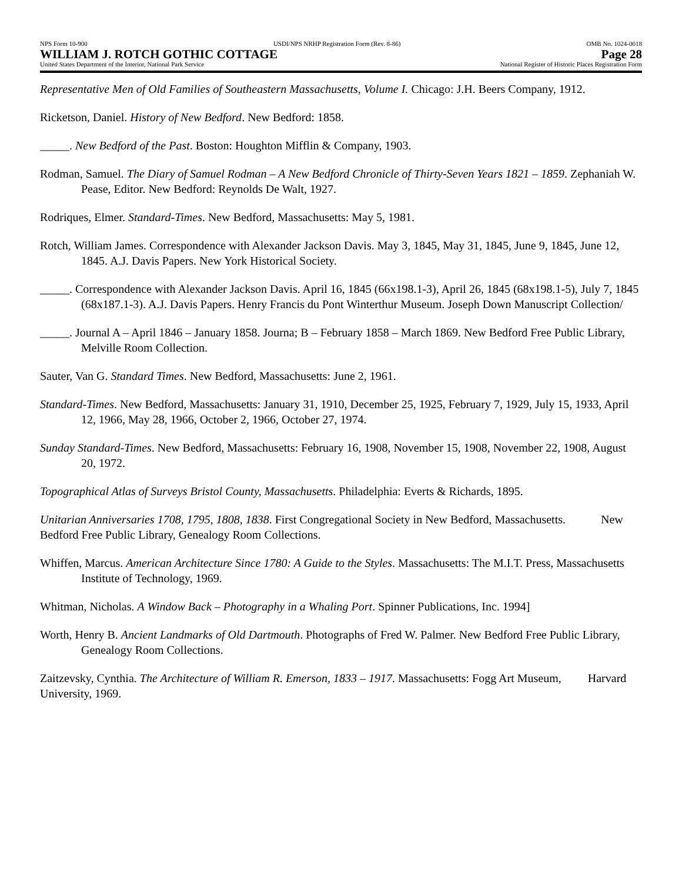NPS Form 10-900 USDI/NPS NRHP Registration Form (Rev. 8-86) OMB No. 1024-0018
WILLIAM J. ROTCH GOTHIC COTTAGE Page 28
United States Department of the Interior, National Park Service National Register of Historic Places Registration Form
Representative Men of Old Families of Southeastern Massachusetts, Volume I. Chicago: J.H. Beers Company, 1912.
Ricketson, Daniel. History of New Bedford. New Bedford: 1858.
_____. New Bedford of the Past. Boston: Houghton Mifflin & Company, 1903.
Rodman, Samuel. The Diary of Samuel Rodman – A New Bedford Chronicle of Thirty-Seven Years 1821 – 1859. Zephaniah W. Pease, Editor. New Bedford: Reynolds De Walt, 1927.
Rodriques, Elmer. Standard-Times. New Bedford, Massachusetts: May 5, 1981.
Rotch, William James. Correspondence with Alexander Jackson Davis. May 3, 1845, May 31, 1845, June 9, 1845, June 12, 1845. A.J. Davis Papers. New York Historical Society.
_____. Correspondence with Alexander Jackson Davis. April 16, 1845 (66x198.1-3), April 26, 1845 (68x198.1-5), July 7, 1845 (68x187.1-3). A.J. Davis Papers. Henry Francis du Pont Winterthur Museum. Joseph Down Manuscript Collection/
_____. Journal A – April 1846 – January 1858. Journa; B – February 1858 – March 1869. New Bedford Free Public Library, Melville Room Collection.
Sauter, Van G. Standard Times. New Bedford, Massachusetts: June 2, 1961.
Standard-Times. New Bedford, Massachusetts: January 31, 1910, December 25, 1925, February 7, 1929, July 15, 1933, April 12, 1966, May 28, 1966, October 2, 1966, October 27, 1974.
Sunday Standard-Times. New Bedford, Massachusetts: February 16, 1908, November 15, 1908, November 22, 1908, August 20, 1972.
Topographical Atlas of Surveys Bristol County, Massachusetts. Philadelphia: Everts & Richards, 1895.
Unitarian Anniversaries 1708, 1795, 1808, 1838. First Congregational Society in New Bedford, Massachusetts. New Bedford Free Public Library, Genealogy Room Collections.
Whiffen, Marcus. American Architecture Since 1780: A Guide to the Styles. Massachusetts: The M.I.T. Press, Massachusetts Institute of Technology, 1969.
Whitman, Nicholas. A Window Back – Photography in a Whaling Port. Spinner Publications, Inc. 1994]
Worth, Henry B. Ancient Landmarks of Old Dartmouth. Photographs of Fred W. Palmer. New Bedford Free Public Library, Genealogy Room Collections.
Zaitzevsky, Cynthia. The Architecture of William R. Emerson, 1833 – 1917. Massachusetts: Fogg Art Museum, Harvard University, 1969.